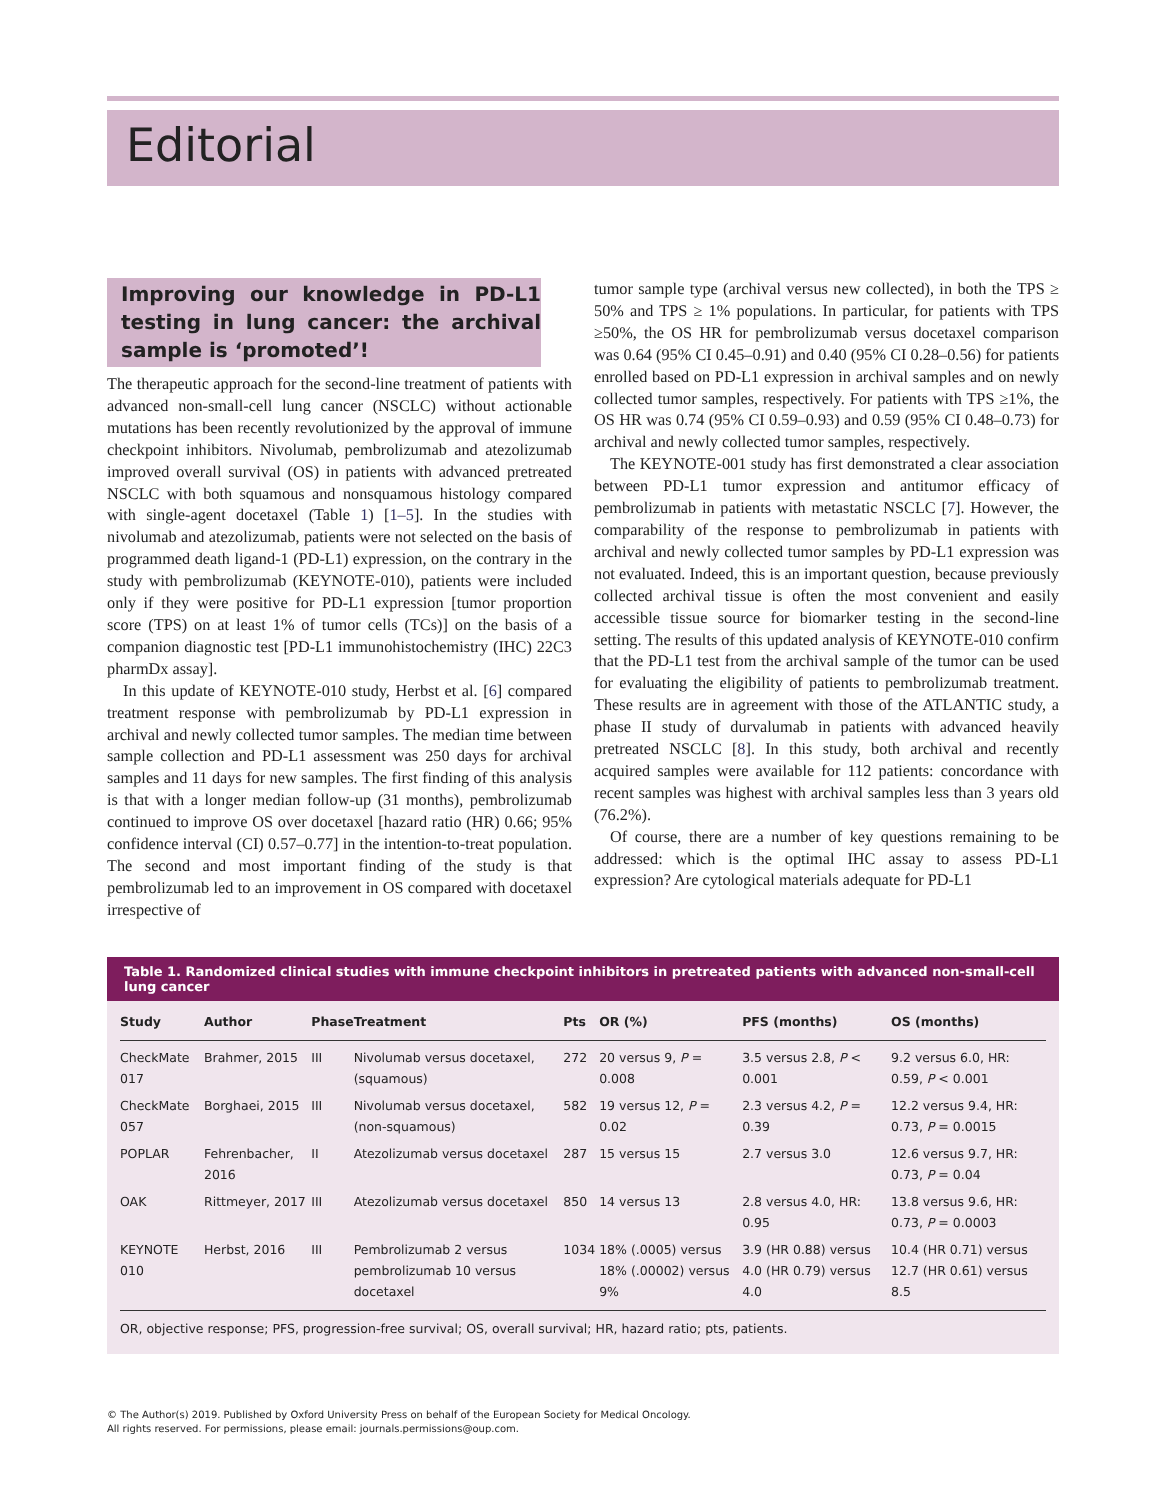Editorial
Improving our knowledge in PD-L1 testing in lung cancer: the archival sample is ‘promoted’!
The therapeutic approach for the second-line treatment of patients with advanced non-small-cell lung cancer (NSCLC) without actionable mutations has been recently revolutionized by the approval of immune checkpoint inhibitors. Nivolumab, pembrolizumab and atezolizumab improved overall survival (OS) in patients with advanced pretreated NSCLC with both squamous and nonsquamous histology compared with single-agent docetaxel (Table 1) [1–5]. In the studies with nivolumab and atezolizumab, patients were not selected on the basis of programmed death ligand-1 (PD-L1) expression, on the contrary in the study with pembrolizumab (KEYNOTE-010), patients were included only if they were positive for PD-L1 expression [tumor proportion score (TPS) on at least 1% of tumor cells (TCs)] on the basis of a companion diagnostic test [PD-L1 immunohistochemistry (IHC) 22C3 pharmDx assay].
In this update of KEYNOTE-010 study, Herbst et al. [6] compared treatment response with pembrolizumab by PD-L1 expression in archival and newly collected tumor samples. The median time between sample collection and PD-L1 assessment was 250 days for archival samples and 11 days for new samples. The first finding of this analysis is that with a longer median follow-up (31 months), pembrolizumab continued to improve OS over docetaxel [hazard ratio (HR) 0.66; 95% confidence interval (CI) 0.57–0.77] in the intention-to-treat population. The second and most important finding of the study is that pembrolizumab led to an improvement in OS compared with docetaxel irrespective of
tumor sample type (archival versus new collected), in both the TPS ≥ 50% and TPS ≥ 1% populations. In particular, for patients with TPS ≥50%, the OS HR for pembrolizumab versus docetaxel comparison was 0.64 (95% CI 0.45–0.91) and 0.40 (95% CI 0.28–0.56) for patients enrolled based on PD-L1 expression in archival samples and on newly collected tumor samples, respectively. For patients with TPS ≥1%, the OS HR was 0.74 (95% CI 0.59–0.93) and 0.59 (95% CI 0.48–0.73) for archival and newly collected tumor samples, respectively.
The KEYNOTE-001 study has first demonstrated a clear association between PD-L1 tumor expression and antitumor efficacy of pembrolizumab in patients with metastatic NSCLC [7]. However, the comparability of the response to pembrolizumab in patients with archival and newly collected tumor samples by PD-L1 expression was not evaluated. Indeed, this is an important question, because previously collected archival tissue is often the most convenient and easily accessible tissue source for biomarker testing in the second-line setting. The results of this updated analysis of KEYNOTE-010 confirm that the PD-L1 test from the archival sample of the tumor can be used for evaluating the eligibility of patients to pembrolizumab treatment. These results are in agreement with those of the ATLANTIC study, a phase II study of durvalumab in patients with advanced heavily pretreated NSCLC [8]. In this study, both archival and recently acquired samples were available for 112 patients: concordance with recent samples was highest with archival samples less than 3 years old (76.2%).
Of course, there are a number of key questions remaining to be addressed: which is the optimal IHC assay to assess PD-L1 expression? Are cytological materials adequate for PD-L1
Table 1. Randomized clinical studies with immune checkpoint inhibitors in pretreated patients with advanced non-small-cell lung cancer
| Study | Author | Phase | Treatment | Pts | OR (%) | PFS (months) | OS (months) |
| --- | --- | --- | --- | --- | --- | --- | --- |
| CheckMate 017 | Brahmer, 2015 | III | Nivolumab versus docetaxel, (squamous) | 272 | 20 versus 9, P = 0.008 | 3.5 versus 2.8, P < 0.001 | 9.2 versus 6.0, HR: 0.59, P < 0.001 |
| CheckMate 057 | Borghaei, 2015 | III | Nivolumab versus docetaxel, (non-squamous) | 582 | 19 versus 12, P = 0.02 | 2.3 versus 4.2, P = 0.39 | 12.2 versus 9.4, HR: 0.73, P = 0.0015 |
| POPLAR | Fehrenbacher, 2016 | II | Atezolizumab versus docetaxel | 287 | 15 versus 15 | 2.7 versus 3.0 | 12.6 versus 9.7, HR: 0.73, P = 0.04 |
| OAK | Rittmeyer, 2017 | III | Atezolizumab versus docetaxel | 850 | 14 versus 13 | 2.8 versus 4.0, HR: 0.95 | 13.8 versus 9.6, HR: 0.73, P = 0.0003 |
| KEYNOTE 010 | Herbst, 2016 | III | Pembrolizumab 2 versus pembrolizumab 10 versus docetaxel | 1034 | 18% (.0005) versus 18% (.00002) versus 9% | 3.9 (HR 0.88) versus 4.0 (HR 0.79) versus 4.0 | 10.4 (HR 0.71) versus 12.7 (HR 0.61) versus 8.5 |
OR, objective response; PFS, progression-free survival; OS, overall survival; HR, hazard ratio; pts, patients.
© The Author(s) 2019. Published by Oxford University Press on behalf of the European Society for Medical Oncology.
All rights reserved. For permissions, please email: journals.permissions@oup.com.